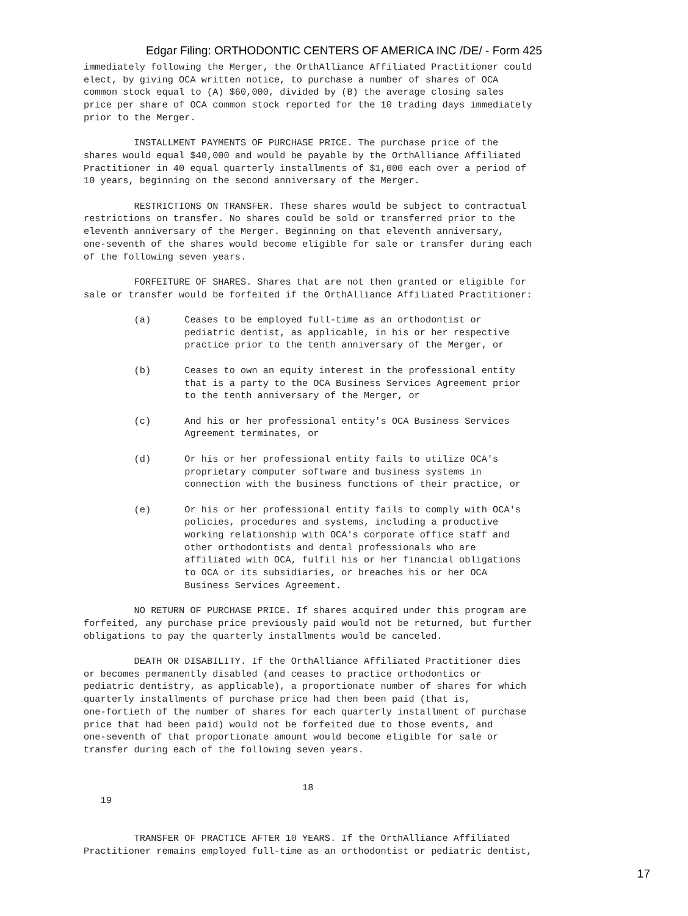Edgar Filing: ORTHODONTIC CENTERS OF AMERICA INC /DE/ - Form 425
immediately following the Merger, the OrthAlliance Affiliated Practitioner could
elect, by giving OCA written notice, to purchase a number of shares of OCA
common stock equal to (A) $60,000, divided by (B) the average closing sales
price per share of OCA common stock reported for the 10 trading days immediately
prior to the Merger.

         INSTALLMENT PAYMENTS OF PURCHASE PRICE. The purchase price of the
shares would equal $40,000 and would be payable by the OrthAlliance Affiliated
Practitioner in 40 equal quarterly installments of $1,000 each over a period of
10 years, beginning on the second anniversary of the Merger.

         RESTRICTIONS ON TRANSFER. These shares would be subject to contractual
restrictions on transfer. No shares could be sold or transferred prior to the
eleventh anniversary of the Merger. Beginning on that eleventh anniversary,
one-seventh of the shares would become eligible for sale or transfer during each
of the following seven years.

         FORFEITURE OF SHARES. Shares that are not then granted or eligible for
sale or transfer would be forfeited if the OrthAlliance Affiliated Practitioner:

         (a)      Ceases to be employed full-time as an orthodontist or
                  pediatric dentist, as applicable, in his or her respective
                  practice prior to the tenth anniversary of the Merger, or

         (b)      Ceases to own an equity interest in the professional entity
                  that is a party to the OCA Business Services Agreement prior
                  to the tenth anniversary of the Merger, or

         (c)      And his or her professional entity's OCA Business Services
                  Agreement terminates, or

         (d)      Or his or her professional entity fails to utilize OCA's
                  proprietary computer software and business systems in
                  connection with the business functions of their practice, or

         (e)      Or his or her professional entity fails to comply with OCA's
                  policies, procedures and systems, including a productive
                  working relationship with OCA's corporate office staff and
                  other orthodontists and dental professionals who are
                  affiliated with OCA, fulfil his or her financial obligations
                  to OCA or its subsidiaries, or breaches his or her OCA
                  Business Services Agreement.

         NO RETURN OF PURCHASE PRICE. If shares acquired under this program are
forfeited, any purchase price previously paid would not be returned, but further
obligations to pay the quarterly installments would be canceled.

         DEATH OR DISABILITY. If the OrthAlliance Affiliated Practitioner dies
or becomes permanently disabled (and ceases to practice orthodontics or
pediatric dentistry, as applicable), a proportionate number of shares for which
quarterly installments of purchase price had then been paid (that is,
one-fortieth of the number of shares for each quarterly installment of purchase
price that had been paid) would not be forfeited due to those events, and
one-seventh of that proportionate amount would become eligible for sale or
transfer during each of the following seven years.


                                       18
   19


         TRANSFER OF PRACTICE AFTER 10 YEARS. If the OrthAlliance Affiliated
Practitioner remains employed full-time as an orthodontist or pediatric dentist,
17